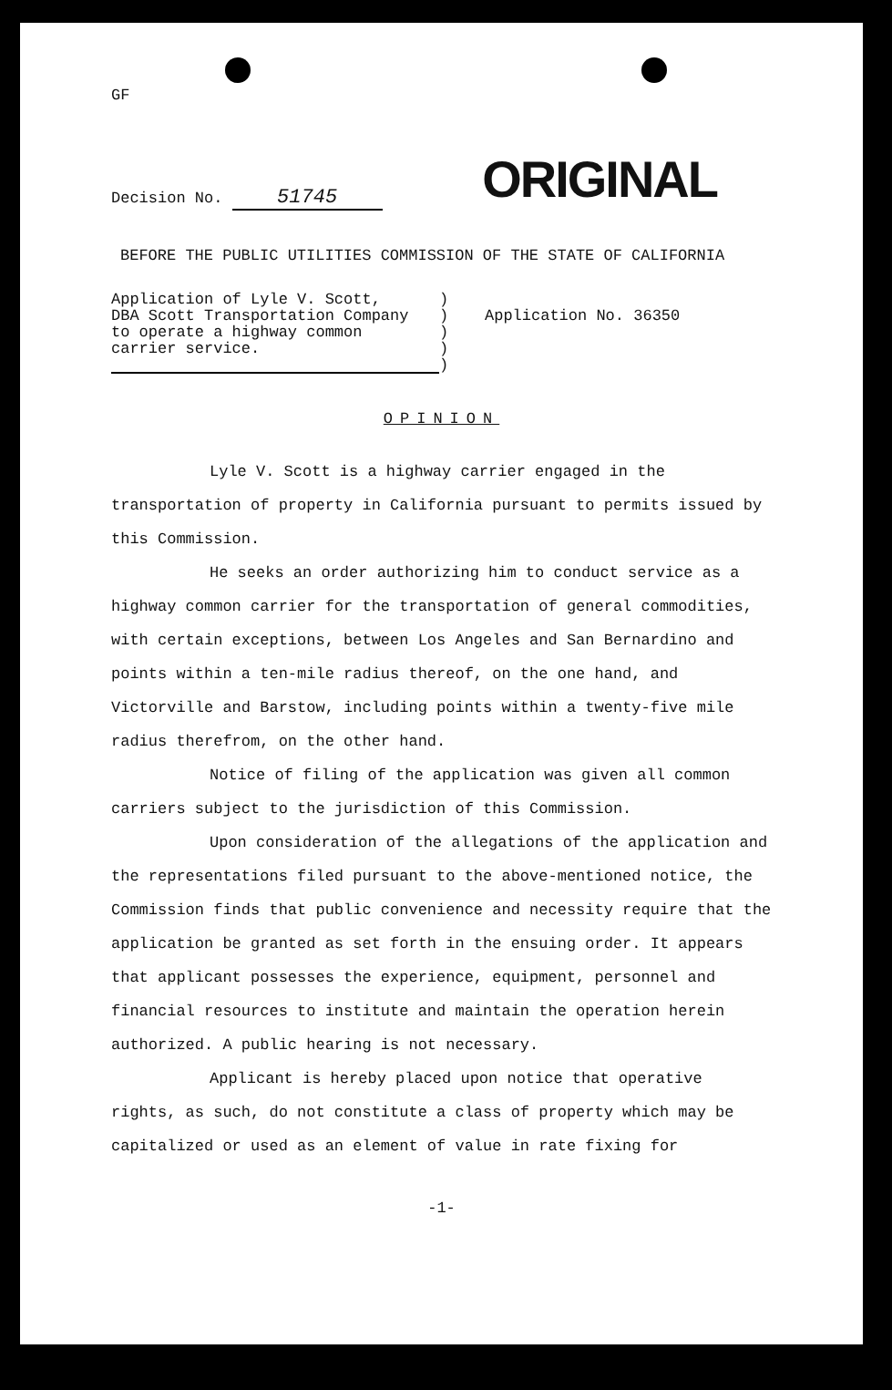GF
ORIGINAL
Decision No. 51745
BEFORE THE PUBLIC UTILITIES COMMISSION OF THE STATE OF CALIFORNIA
Application of Lyle V. Scott,
DBA Scott Transportation Company
to operate a highway common
carrier service.
)
)
)
)
)
Application No. 36350
OPINION
Lyle V. Scott is a highway carrier engaged in the transportation of property in California pursuant to permits issued by this Commission.
He seeks an order authorizing him to conduct service as a highway common carrier for the transportation of general commodities, with certain exceptions, between Los Angeles and San Bernardino and points within a ten-mile radius thereof, on the one hand, and Victorville and Barstow, including points within a twenty-five mile radius therefrom, on the other hand.
Notice of filing of the application was given all common carriers subject to the jurisdiction of this Commission.
Upon consideration of the allegations of the application and the representations filed pursuant to the above-mentioned notice, the Commission finds that public convenience and necessity require that the application be granted as set forth in the ensuing order. It appears that applicant possesses the experience, equipment, personnel and financial resources to institute and maintain the operation herein authorized. A public hearing is not necessary.
Applicant is hereby placed upon notice that operative rights, as such, do not constitute a class of property which may be capitalized or used as an element of value in rate fixing for
-1-